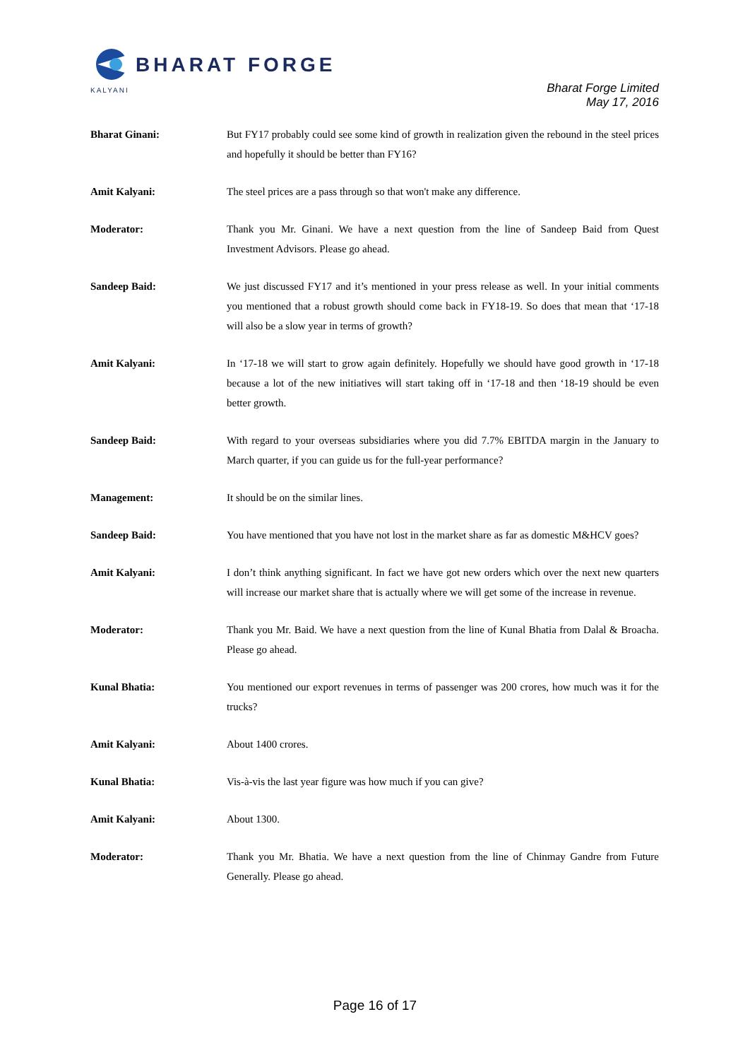BHARAT FORGE
KALYANI
Bharat Forge Limited
May 17, 2016
Bharat Ginani: But FY17 probably could see some kind of growth in realization given the rebound in the steel prices and hopefully it should be better than FY16?
Amit Kalyani: The steel prices are a pass through so that won't make any difference.
Moderator: Thank you Mr. Ginani. We have a next question from the line of Sandeep Baid from Quest Investment Advisors. Please go ahead.
Sandeep Baid: We just discussed FY17 and it’s mentioned in your press release as well. In your initial comments you mentioned that a robust growth should come back in FY18-19. So does that mean that ‘17-18 will also be a slow year in terms of growth?
Amit Kalyani: In ‘17-18 we will start to grow again definitely. Hopefully we should have good growth in ‘17-18 because a lot of the new initiatives will start taking off in ‘17-18 and then ‘18-19 should be even better growth.
Sandeep Baid: With regard to your overseas subsidiaries where you did 7.7% EBITDA margin in the January to March quarter, if you can guide us for the full-year performance?
Management: It should be on the similar lines.
Sandeep Baid: You have mentioned that you have not lost in the market share as far as domestic M&HCV goes?
Amit Kalyani: I don’t think anything significant. In fact we have got new orders which over the next new quarters will increase our market share that is actually where we will get some of the increase in revenue.
Moderator: Thank you Mr. Baid. We have a next question from the line of Kunal Bhatia from Dalal & Broacha. Please go ahead.
Kunal Bhatia: You mentioned our export revenues in terms of passenger was 200 crores, how much was it for the trucks?
Amit Kalyani: About 1400 crores.
Kunal Bhatia: Vis-à-vis the last year figure was how much if you can give?
Amit Kalyani: About 1300.
Moderator: Thank you Mr. Bhatia. We have a next question from the line of Chinmay Gandre from Future Generally. Please go ahead.
Page 16 of 17